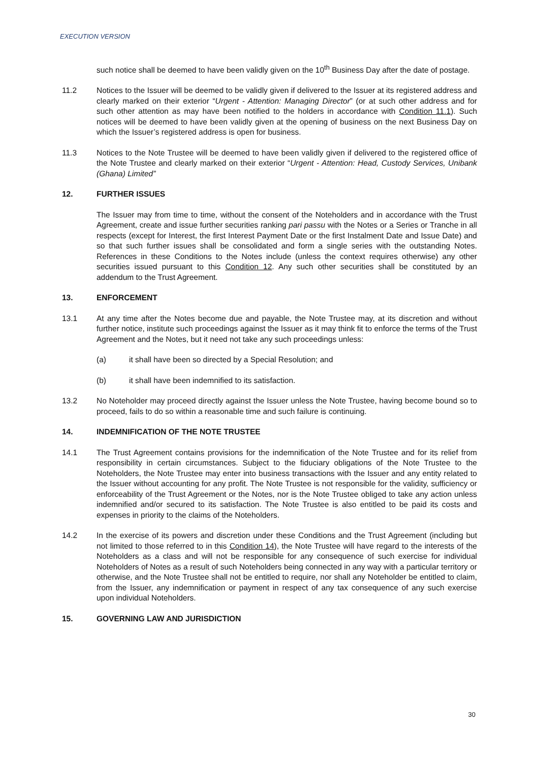EXECUTION VERSION
such notice shall be deemed to have been validly given on the 10<sup>th</sup> Business Day after the date of postage.
11.2 Notices to the Issuer will be deemed to be validly given if delivered to the Issuer at its registered address and clearly marked on their exterior “Urgent - Attention: Managing Director” (or at such other address and for such other attention as may have been notified to the holders in accordance with Condition 11.1). Such notices will be deemed to have been validly given at the opening of business on the next Business Day on which the Issuer’s registered address is open for business.
11.3 Notices to the Note Trustee will be deemed to have been validly given if delivered to the registered office of the Note Trustee and clearly marked on their exterior “Urgent - Attention: Head, Custody Services, Unibank (Ghana) Limited”
12. FURTHER ISSUES
The Issuer may from time to time, without the consent of the Noteholders and in accordance with the Trust Agreement, create and issue further securities ranking pari passu with the Notes or a Series or Tranche in all respects (except for Interest, the first Interest Payment Date or the first Instalment Date and Issue Date) and so that such further issues shall be consolidated and form a single series with the outstanding Notes. References in these Conditions to the Notes include (unless the context requires otherwise) any other securities issued pursuant to this Condition 12. Any such other securities shall be constituted by an addendum to the Trust Agreement.
13. ENFORCEMENT
13.1 At any time after the Notes become due and payable, the Note Trustee may, at its discretion and without further notice, institute such proceedings against the Issuer as it may think fit to enforce the terms of the Trust Agreement and the Notes, but it need not take any such proceedings unless:
(a) it shall have been so directed by a Special Resolution; and
(b) it shall have been indemnified to its satisfaction.
13.2 No Noteholder may proceed directly against the Issuer unless the Note Trustee, having become bound so to proceed, fails to do so within a reasonable time and such failure is continuing.
14. INDEMNIFICATION OF THE NOTE TRUSTEE
14.1 The Trust Agreement contains provisions for the indemnification of the Note Trustee and for its relief from responsibility in certain circumstances. Subject to the fiduciary obligations of the Note Trustee to the Noteholders, the Note Trustee may enter into business transactions with the Issuer and any entity related to the Issuer without accounting for any profit. The Note Trustee is not responsible for the validity, sufficiency or enforceability of the Trust Agreement or the Notes, nor is the Note Trustee obliged to take any action unless indemnified and/or secured to its satisfaction. The Note Trustee is also entitled to be paid its costs and expenses in priority to the claims of the Noteholders.
14.2 In the exercise of its powers and discretion under these Conditions and the Trust Agreement (including but not limited to those referred to in this Condition 14), the Note Trustee will have regard to the interests of the Noteholders as a class and will not be responsible for any consequence of such exercise for individual Noteholders of Notes as a result of such Noteholders being connected in any way with a particular territory or otherwise, and the Note Trustee shall not be entitled to require, nor shall any Noteholder be entitled to claim, from the Issuer, any indemnification or payment in respect of any tax consequence of any such exercise upon individual Noteholders.
15. GOVERNING LAW AND JURISDICTION
30